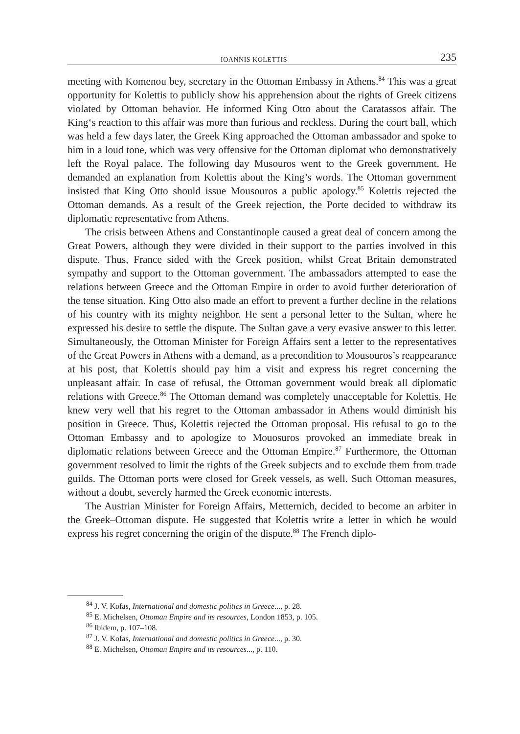IOANNIS KOLETTIS 235
meeting with Komenou bey, secretary in the Ottoman Embassy in Athens.<sup>84</sup> This was a great opportunity for Kolettis to publicly show his apprehension about the rights of Greek citizens violated by Ottoman behavior. He informed King Otto about the Caratassos affair. The King‘s reaction to this affair was more than furious and reckless. During the court ball, which was held a few days later, the Greek King approached the Ottoman ambassador and spoke to him in a loud tone, which was very offensive for the Ottoman diplomat who demonstratively left the Royal palace. The following day Musouros went to the Greek government. He demanded an explanation from Kolettis about the King’s words. The Ottoman government insisted that King Otto should issue Mousouros a public apology.<sup>85</sup> Kolettis rejected the Ottoman demands. As a result of the Greek rejection, the Porte decided to withdraw its diplomatic representative from Athens.
The crisis between Athens and Constantinople caused a great deal of concern among the Great Powers, although they were divided in their support to the parties involved in this dispute. Thus, France sided with the Greek position, whilst Great Britain demonstrated sympathy and support to the Ottoman government. The ambassadors attempted to ease the relations between Greece and the Ottoman Empire in order to avoid further deterioration of the tense situation. King Otto also made an effort to prevent a further decline in the relations of his country with its mighty neighbor. He sent a personal letter to the Sultan, where he expressed his desire to settle the dispute. The Sultan gave a very evasive answer to this letter. Simultaneously, the Ottoman Minister for Foreign Affairs sent a letter to the representatives of the Great Powers in Athens with a demand, as a precondition to Mousouros’s reappearance at his post, that Kolettis should pay him a visit and express his regret concerning the unpleasant affair. In case of refusal, the Ottoman government would break all diplomatic relations with Greece.<sup>86</sup> The Ottoman demand was completely unacceptable for Kolettis. He knew very well that his regret to the Ottoman ambassador in Athens would diminish his position in Greece. Thus, Kolettis rejected the Ottoman proposal. His refusal to go to the Ottoman Embassy and to apologize to Mouosuros provoked an immediate break in diplomatic relations between Greece and the Ottoman Empire.<sup>87</sup> Furthermore, the Ottoman government resolved to limit the rights of the Greek subjects and to exclude them from trade guilds. The Ottoman ports were closed for Greek vessels, as well. Such Ottoman measures, without a doubt, severely harmed the Greek economic interests.
The Austrian Minister for Foreign Affairs, Metternich, decided to become an arbiter in the Greek–Ottoman dispute. He suggested that Kolettis write a letter in which he would express his regret concerning the origin of the dispute.<sup>88</sup> The French diplo-
<sup>84</sup> J. V. Kofas, International and domestic politics in Greece..., p. 28.
<sup>85</sup> E. Michelsen, Ottoman Empire and its resources, London 1853, p. 105.
<sup>86</sup> Ibidem, p. 107–108.
<sup>87</sup> J. V. Kofas, International and domestic politics in Greece..., p. 30.
<sup>88</sup> E. Michelsen, Ottoman Empire and its resources..., p. 110.